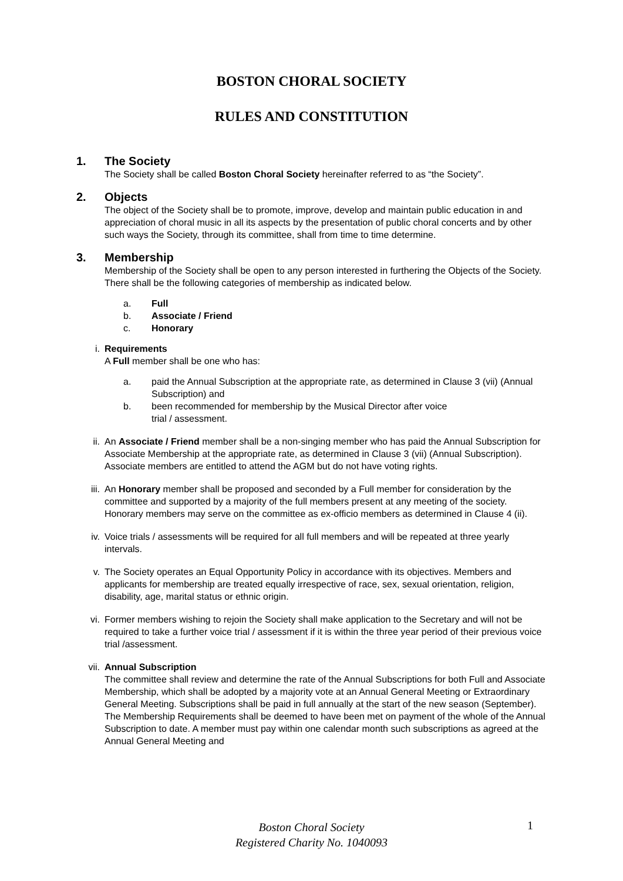BOSTON CHORAL SOCIETY
RULES AND CONSTITUTION
1. The Society
The Society shall be called Boston Choral Society hereinafter referred to as “the Society”.
2. Objects
The object of the Society shall be to promote, improve, develop and maintain public education in and appreciation of choral music in all its aspects by the presentation of public choral concerts and by other such ways the Society, through its committee, shall from time to time determine.
3. Membership
Membership of the Society shall be open to any person interested in furthering the Objects of the Society. There shall be the following categories of membership as indicated below.
a. Full
b. Associate / Friend
c. Honorary
i. Requirements
A Full member shall be one who has:
a. paid the Annual Subscription at the appropriate rate, as determined in Clause 3 (vii) (Annual Subscription) and
b. been recommended for membership by the Musical Director after voice
trial / assessment.
ii. An Associate / Friend member shall be a non-singing member who has paid the Annual Subscription for Associate Membership at the appropriate rate, as determined in Clause 3 (vii) (Annual Subscription). Associate members are entitled to attend the AGM but do not have voting rights.
iii. An Honorary member shall be proposed and seconded by a Full member for consideration by the committee and supported by a majority of the full members present at any meeting of the society. Honorary members may serve on the committee as ex-officio members as determined in Clause 4 (ii).
iv. Voice trials / assessments will be required for all full members and will be repeated at three yearly intervals.
v. The Society operates an Equal Opportunity Policy in accordance with its objectives. Members and applicants for membership are treated equally irrespective of race, sex, sexual orientation, religion, disability, age, marital status or ethnic origin.
vi. Former members wishing to rejoin the Society shall make application to the Secretary and will not be required to take a further voice trial / assessment if it is within the three year period of their previous voice trial /assessment.
vii. Annual Subscription
The committee shall review and determine the rate of the Annual Subscriptions for both Full and Associate Membership, which shall be adopted by a majority vote at an Annual General Meeting or Extraordinary General Meeting. Subscriptions shall be paid in full annually at the start of the new season (September). The Membership Requirements shall be deemed to have been met on payment of the whole of the Annual Subscription to date. A member must pay within one calendar month such subscriptions as agreed at the Annual General Meeting and
Boston Choral Society
Registered Charity No. 1040093
1